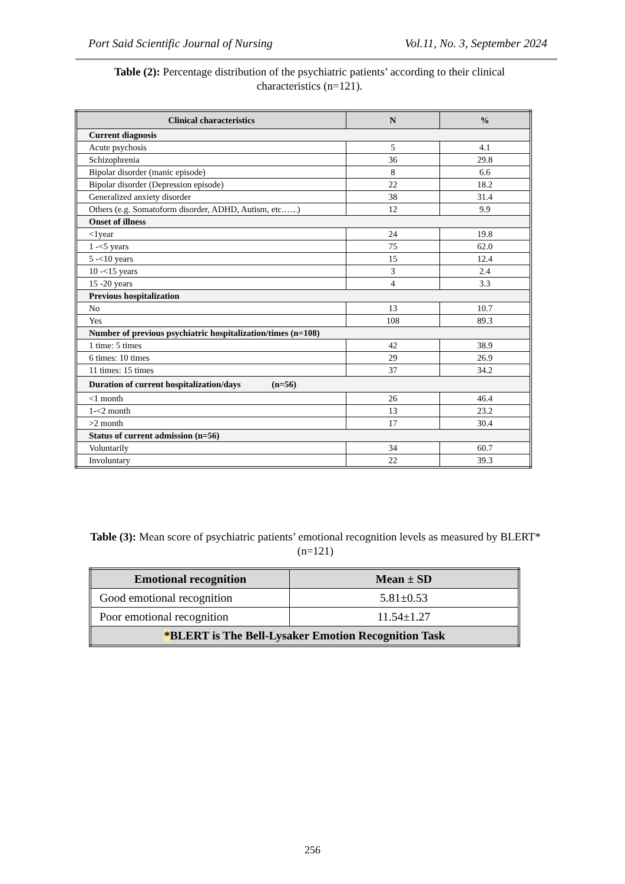Port Said Scientific Journal of Nursing Vol.11, No. 3, September 2024
Table (2): Percentage distribution of the psychiatric patients’ according to their clinical characteristics (n=121).
| Clinical characteristics | N | % |
| --- | --- | --- |
| Current diagnosis | | |
| Acute psychosis | 5 | 4.1 |
| Schizophrenia | 36 | 29.8 |
| Bipolar disorder (manic episode) | 8 | 6.6 |
| Bipolar disorder (Depression episode) | 22 | 18.2 |
| Generalized anxiety disorder | 38 | 31.4 |
| Others (e.g. Somatoform disorder, ADHD, Autism, etc.…..) | 12 | 9.9 |
| Onset of illness | | |
| <1year | 24 | 19.8 |
| 1 -<5 years | 75 | 62.0 |
| 5 -<10 years | 15 | 12.4 |
| 10 -<15 years | 3 | 2.4 |
| 15 -20 years | 4 | 3.3 |
| Previous hospitalization | | |
| No | 13 | 10.7 |
| Yes | 108 | 89.3 |
| Number of previous psychiatric hospitalization/times (n=108) | | |
| 1 time: 5 times | 42 | 38.9 |
| 6 times: 10 times | 29 | 26.9 |
| 11 times: 15 times | 37 | 34.2 |
| Duration of current hospitalization/days (n=56) | | |
| <1 month | 26 | 46.4 |
| 1-<2 month | 13 | 23.2 |
| >2 month | 17 | 30.4 |
| Status of current admission (n=56) | | |
| Voluntarily | 34 | 60.7 |
| Involuntary | 22 | 39.3 |
Table (3): Mean score of psychiatric patients’ emotional recognition levels as measured by BLERT* (n=121)
| Emotional recognition | Mean ± SD |
| --- | --- |
| Good emotional recognition | 5.81±0.53 |
| Poor emotional recognition | 11.54±1.27 |
| * BLERT is The Bell-Lysaker Emotion Recognition Task | |
256